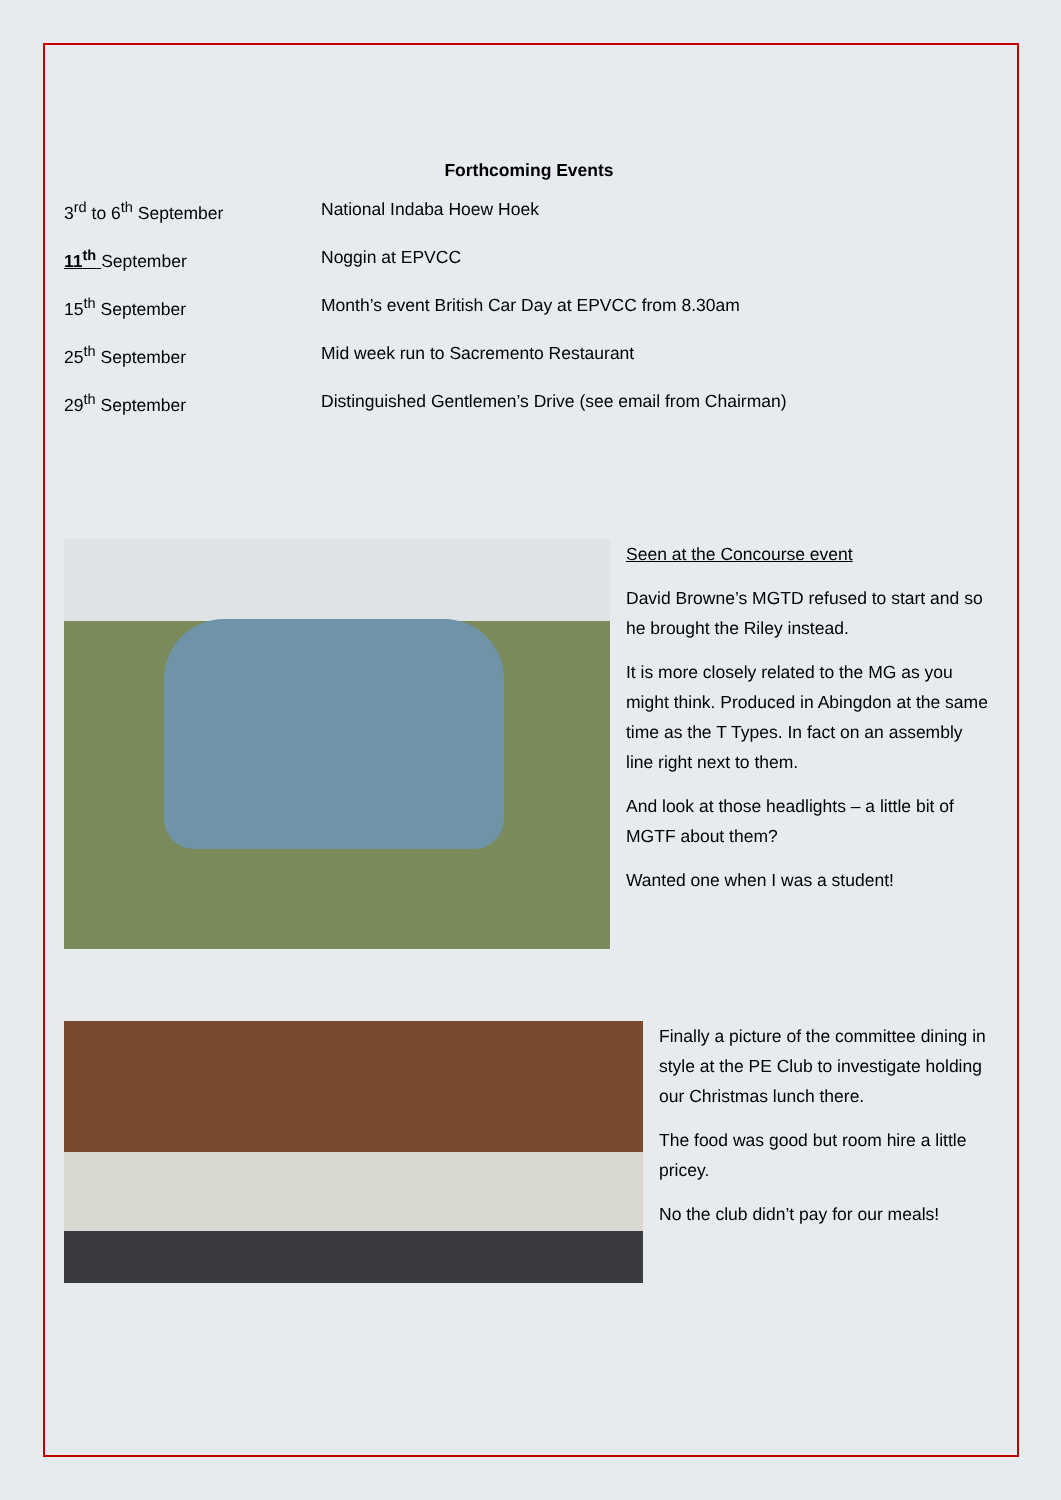Forthcoming Events
3<sup>rd</sup> to 6<sup>th</sup> September National Indaba Hoew Hoek
11<sup>th</sup> September Noggin at EPVCC
15<sup>th</sup> September Month’s event British Car Day at EPVCC from 8.30am
25<sup>th</sup> September Mid week run to Sacremento Restaurant
29<sup>th</sup> September Distinguished Gentlemen’s Drive (see email from Chairman)
Seen at the Concourse event
David Browne’s MGTD refused to start and so he brought the Riley instead.
It is more closely related to the MG as you might think. Produced in Abingdon at the same time as the T Types. In fact on an assembly line right next to them.
And look at those headlights – a little bit of MGTF about them?
Wanted one when I was a student!
Finally a picture of the committee dining in style at the PE Club to investigate holding our Christmas lunch there.
The food was good but room hire a little pricey.
No the club didn’t pay for our meals!